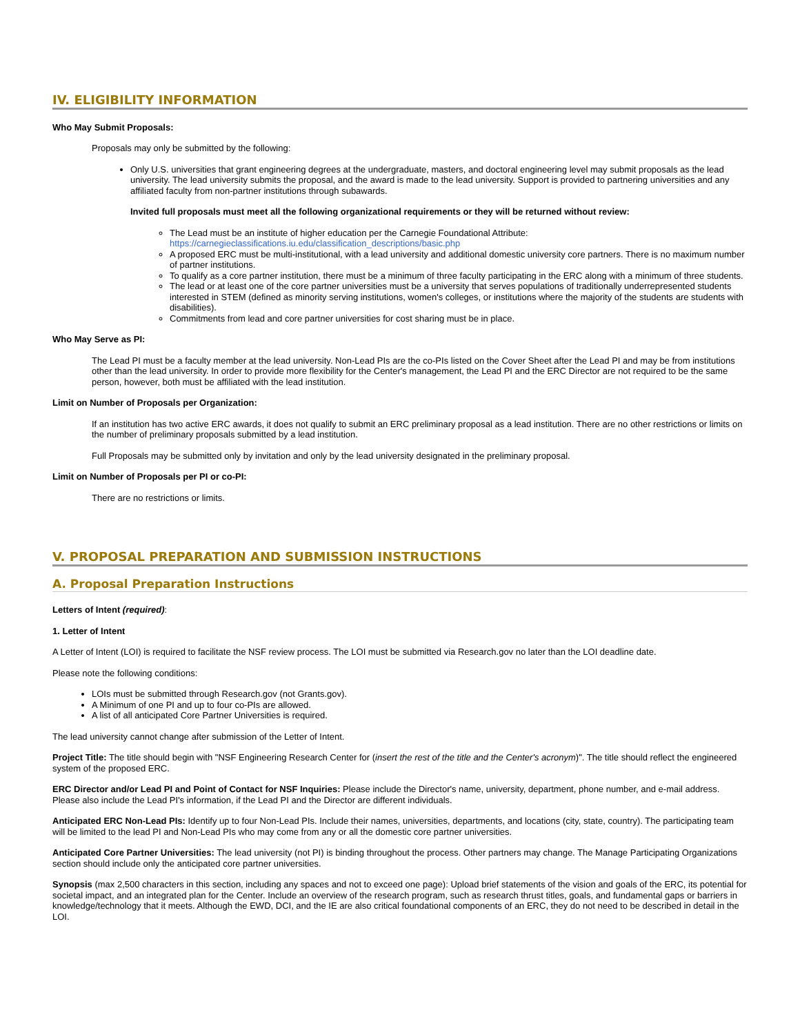IV. ELIGIBILITY INFORMATION
Who May Submit Proposals:
Proposals may only be submitted by the following:
Only U.S. universities that grant engineering degrees at the undergraduate, masters, and doctoral engineering level may submit proposals as the lead university. The lead university submits the proposal, and the award is made to the lead university. Support is provided to partnering universities and any affiliated faculty from non-partner institutions through subawards.
Invited full proposals must meet all the following organizational requirements or they will be returned without review:
The Lead must be an institute of higher education per the Carnegie Foundational Attribute: https://carnegieclassifications.iu.edu/classification_descriptions/basic.php
A proposed ERC must be multi-institutional, with a lead university and additional domestic university core partners. There is no maximum number of partner institutions.
To qualify as a core partner institution, there must be a minimum of three faculty participating in the ERC along with a minimum of three students.
The lead or at least one of the core partner universities must be a university that serves populations of traditionally underrepresented students interested in STEM (defined as minority serving institutions, women's colleges, or institutions where the majority of the students are students with disabilities).
Commitments from lead and core partner universities for cost sharing must be in place.
Who May Serve as PI:
The Lead PI must be a faculty member at the lead university. Non-Lead PIs are the co-PIs listed on the Cover Sheet after the Lead PI and may be from institutions other than the lead university. In order to provide more flexibility for the Center's management, the Lead PI and the ERC Director are not required to be the same person, however, both must be affiliated with the lead institution.
Limit on Number of Proposals per Organization:
If an institution has two active ERC awards, it does not qualify to submit an ERC preliminary proposal as a lead institution. There are no other restrictions or limits on the number of preliminary proposals submitted by a lead institution.
Full Proposals may be submitted only by invitation and only by the lead university designated in the preliminary proposal.
Limit on Number of Proposals per PI or co-PI:
There are no restrictions or limits.
V. PROPOSAL PREPARATION AND SUBMISSION INSTRUCTIONS
A. Proposal Preparation Instructions
Letters of Intent (required):
1. Letter of Intent
A Letter of Intent (LOI) is required to facilitate the NSF review process. The LOI must be submitted via Research.gov no later than the LOI deadline date.
Please note the following conditions:
LOIs must be submitted through Research.gov (not Grants.gov).
A Minimum of one PI and up to four co-PIs are allowed.
A list of all anticipated Core Partner Universities is required.
The lead university cannot change after submission of the Letter of Intent.
Project Title: The title should begin with "NSF Engineering Research Center for (insert the rest of the title and the Center's acronym)". The title should reflect the engineered system of the proposed ERC.
ERC Director and/or Lead PI and Point of Contact for NSF Inquiries: Please include the Director's name, university, department, phone number, and e-mail address. Please also include the Lead PI's information, if the Lead PI and the Director are different individuals.
Anticipated ERC Non-Lead PIs: Identify up to four Non-Lead PIs. Include their names, universities, departments, and locations (city, state, country). The participating team will be limited to the lead PI and Non-Lead PIs who may come from any or all the domestic core partner universities.
Anticipated Core Partner Universities: The lead university (not PI) is binding throughout the process. Other partners may change. The Manage Participating Organizations section should include only the anticipated core partner universities.
Synopsis (max 2,500 characters in this section, including any spaces and not to exceed one page): Upload brief statements of the vision and goals of the ERC, its potential for societal impact, and an integrated plan for the Center. Include an overview of the research program, such as research thrust titles, goals, and fundamental gaps or barriers in knowledge/technology that it meets. Although the EWD, DCI, and the IE are also critical foundational components of an ERC, they do not need to be described in detail in the LOI.